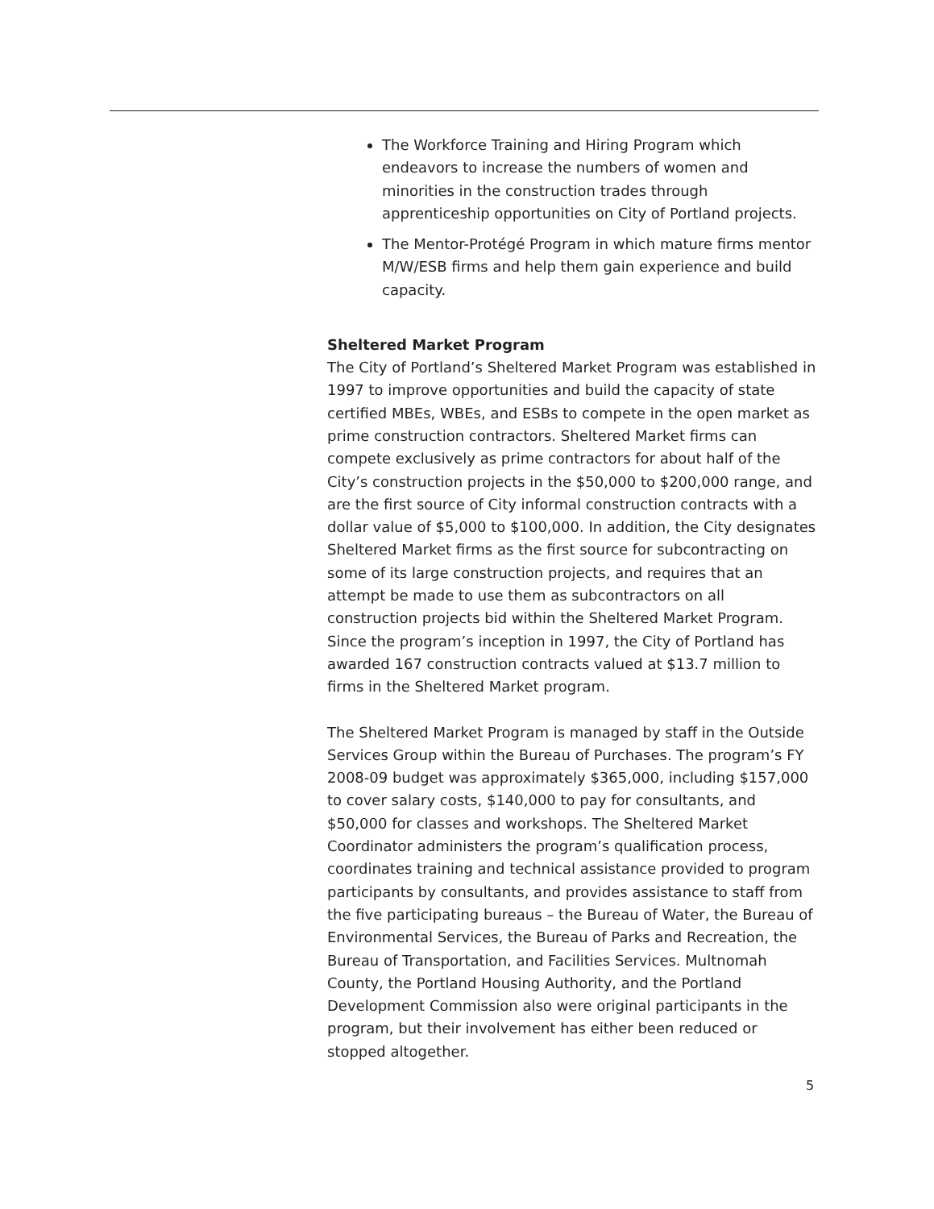The Workforce Training and Hiring Program which endeavors to increase the numbers of women and minorities in the construction trades through apprenticeship opportunities on City of Portland projects.
The Mentor-Protégé Program in which mature firms mentor M/W/ESB firms and help them gain experience and build capacity.
Sheltered Market Program
The City of Portland’s Sheltered Market Program was established in 1997 to improve opportunities and build the capacity of state certified MBEs, WBEs, and ESBs to compete in the open market as prime construction contractors. Sheltered Market firms can compete exclusively as prime contractors for about half of the City’s construction projects in the $50,000 to $200,000 range, and are the first source of City informal construction contracts with a dollar value of $5,000 to $100,000. In addition, the City designates Sheltered Market firms as the first source for subcontracting on some of its large construction projects, and requires that an attempt be made to use them as subcontractors on all construction projects bid within the Sheltered Market Program. Since the program’s inception in 1997, the City of Portland has awarded 167 construction contracts valued at $13.7 million to firms in the Sheltered Market program.
The Sheltered Market Program is managed by staff in the Outside Services Group within the Bureau of Purchases. The program’s FY 2008-09 budget was approximately $365,000, including $157,000 to cover salary costs, $140,000 to pay for consultants, and $50,000 for classes and workshops. The Sheltered Market Coordinator administers the program’s qualification process, coordinates training and technical assistance provided to program participants by consultants, and provides assistance to staff from the five participating bureaus – the Bureau of Water, the Bureau of Environmental Services, the Bureau of Parks and Recreation, the Bureau of Transportation, and Facilities Services. Multnomah County, the Portland Housing Authority, and the Portland Development Commission also were original participants in the program, but their involvement has either been reduced or stopped altogether.
5